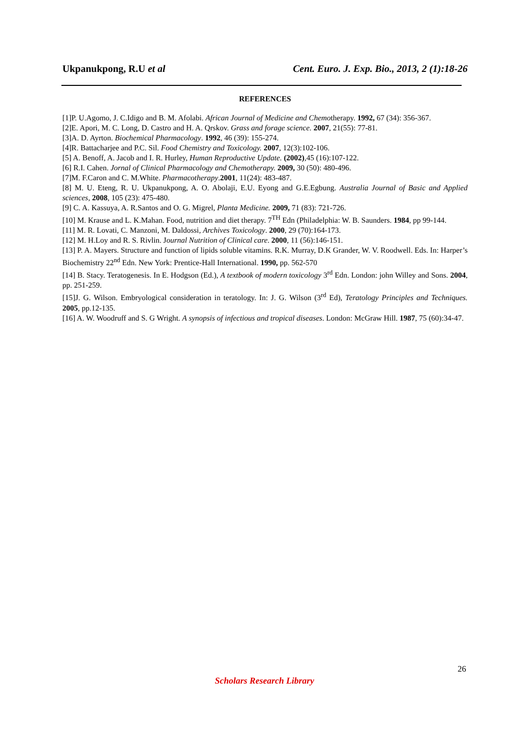Ukpanukpong, R.U et al Cent. Euro. J. Exp. Bio., 2013, 2 (1):18-26
REFERENCES
[1]P. U.Agomo, J. C.Idigo and B. M. Afolabi. African Journal of Medicine and Chemotherapy. 1992, 67 (34): 356-367.
[2]E. Apori, M. C. Long, D. Castro and H. A. Qrskov. Grass and forage science. 2007, 21(55): 77-81.
[3]A. D. Ayrton. Biochemical Pharmacology. 1992, 46 (39): 155-274.
[4]R. Battacharjee and P.C. Sil. Food Chemistry and Toxicology. 2007, 12(3):102-106.
[5] A. Benoff, A. Jacob and I. R. Hurley, Human Reproductive Update. (2002),45 (16):107-122.
[6] R.I. Cahen. Jornal of Clinical Pharmacology and Chemotherapy. 2009, 30 (50): 480-496.
[7]M. F.Caron and C. M.White. Pharmacotherapy.2001, 11(24): 483-487.
[8] M. U. Eteng, R. U. Ukpanukpong, A. O. Abolaji, E.U. Eyong and G.E.Egbung. Australia Journal of Basic and Applied sciences, 2008, 105 (23): 475-480.
[9] C. A. Kassuya, A. R.Santos and O. G. Migrel, Planta Medicine. 2009, 71 (83): 721-726.
[10] M. Krause and L. K.Mahan. Food, nutrition and diet therapy. 7<sup>TH</sup> Edn (Philadelphia: W. B. Saunders. 1984, pp 99-144.
[11] M. R. Lovati, C. Manzoni, M. Daldossi, Archives Toxicology. 2000, 29 (70):164-173.
[12] M. H.Loy and R. S. Rivlin. Journal Nutrition of Clinical care. 2000, 11 (56):146-151.
[13] P. A. Mayers. Structure and function of lipids soluble vitamins. R.K. Murray, D.K Grander, W. V. Roodwell. Eds. In: Harper’s Biochemistry 22<sup>nd</sup> Edn. New York: Prentice-Hall International. 1990, pp. 562-570
[14] B. Stacy. Teratogenesis. In E. Hodgson (Ed.), A textbook of modern toxicology 3<sup>rd</sup> Edn. London: john Willey and Sons. 2004, pp. 251-259.
[15]J. G. Wilson. Embryological consideration in teratology. In: J. G. Wilson (3<sup>rd</sup> Ed), Teratology Principles and Techniques. 2005, pp.12-135.
[16] A. W. Woodruff and S. G Wright. A synopsis of infectious and tropical diseases. London: McGraw Hill. 1987, 75 (60):34-47.
26
Scholars Research Library